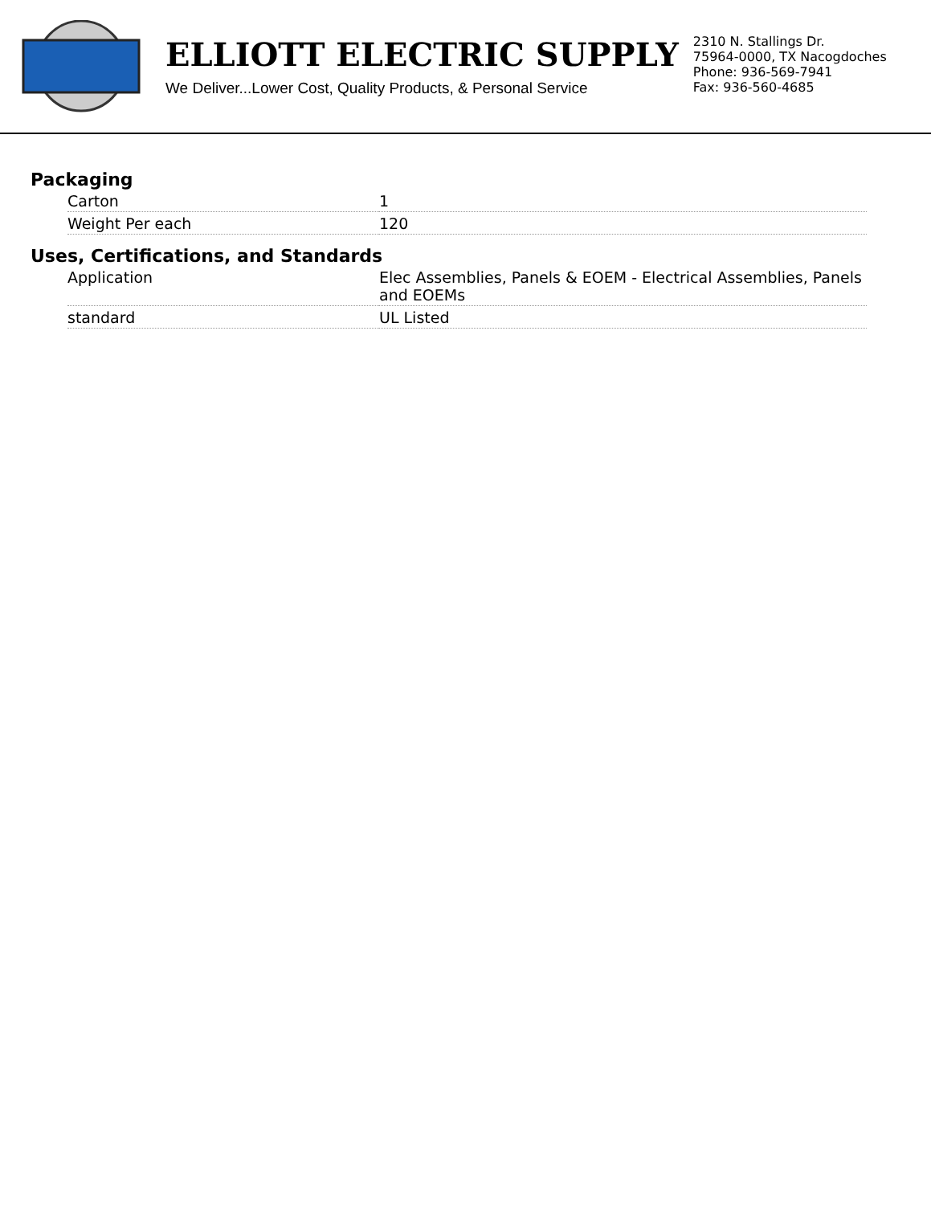ELLIOTT ELECTRIC SUPPLY
We Deliver...Lower Cost, Quality Products, & Personal Service
2310 N. Stallings Dr.
75964-0000, TX Nacogdoches
Phone: 936-569-7941
Fax: 936-560-4685
Packaging
| Carton | 1 |
| Weight Per each | 120 |
Uses, Certifications, and Standards
| Application | Elec Assemblies, Panels & EOEM - Electrical Assemblies, Panels and EOEMs |
| standard | UL Listed |